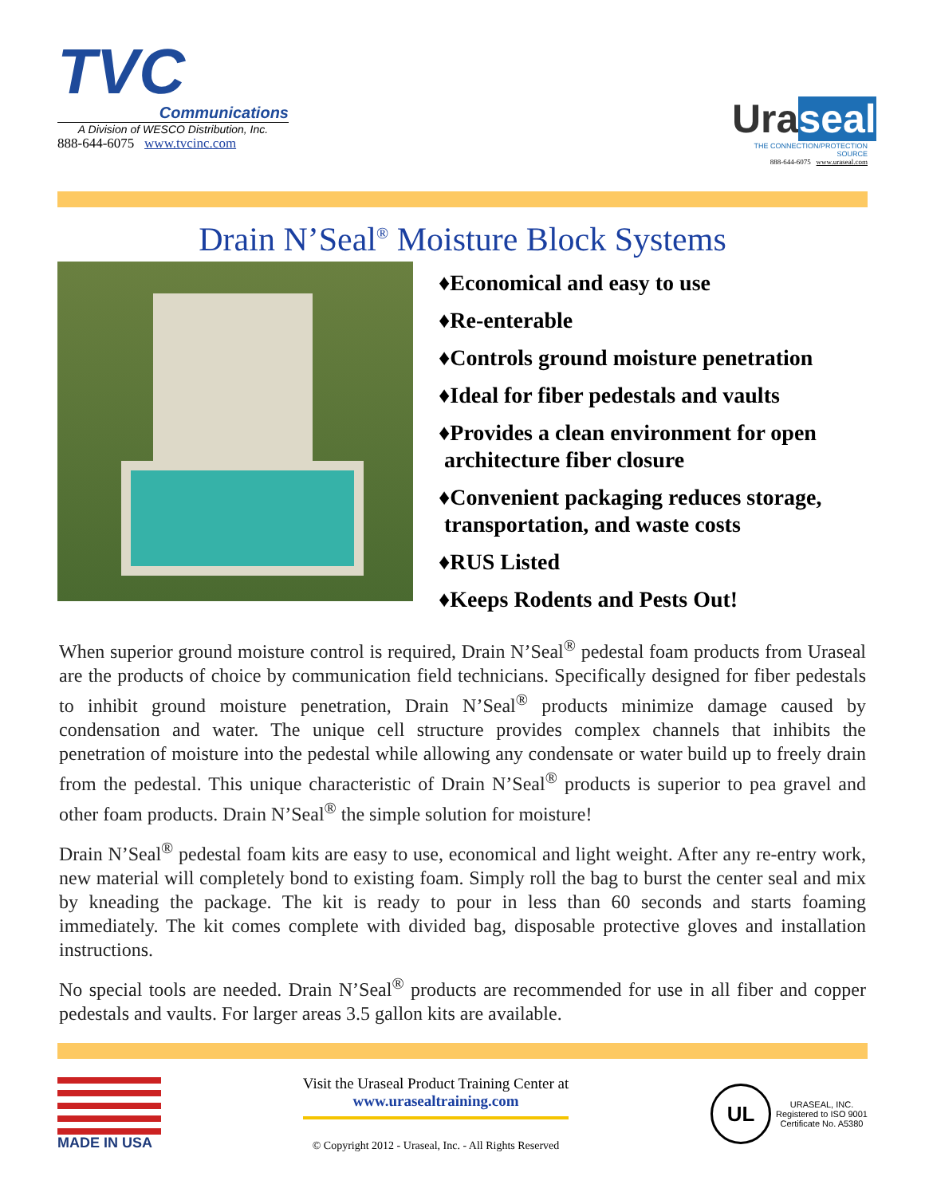TVC
Communications
A Division of WESCO Distribution, Inc.
888-644-6075 www.tvcinc.com
Uraseal
THE CONNECTION/PROTECTION SOURCE
888-644-6075 www.uraseal.com
Drain N’Seal<sup>®</sup> Moisture Block Systems
♦Economical and easy to use
♦Re-enterable
♦Controls ground moisture penetration
♦Ideal for fiber pedestals and vaults
♦Provides a clean environment for open
architecture fiber closure
♦Convenient packaging reduces storage,
transportation, and waste costs
♦RUS Listed
♦Keeps Rodents and Pests Out!
When superior ground moisture control is required, Drain N’Seal<sup>®</sup> pedestal foam products from Uraseal are the products of choice by communication field technicians. Specifically designed for fiber pedestals to inhibit ground moisture penetration, Drain N’Seal<sup>®</sup> products minimize damage caused by condensation and water. The unique cell structure provides complex channels that inhibits the penetration of moisture into the pedestal while allowing any condensate or water build up to freely drain from the pedestal. This unique characteristic of Drain N’Seal<sup>®</sup> products is superior to pea gravel and other foam products. Drain N’Seal<sup>®</sup> the simple solution for moisture!
Drain N’Seal<sup>®</sup> pedestal foam kits are easy to use, economical and light weight. After any re-entry work, new material will completely bond to existing foam. Simply roll the bag to burst the center seal and mix by kneading the package. The kit is ready to pour in less than 60 seconds and starts foaming immediately. The kit comes complete with divided bag, disposable protective gloves and installation instructions.
No special tools are needed. Drain N’Seal<sup>®</sup> products are recommended for use in all fiber and copper pedestals and vaults. For larger areas 3.5 gallon kits are available.
MADE IN USA
Visit the Uraseal Product Training Center at
www.urasealtraining.com
© Copyright 2012 - Uraseal, Inc. - All Rights Reserved
UL
URASEAL, INC.
Registered to ISO 9001
Certificate No. A5380